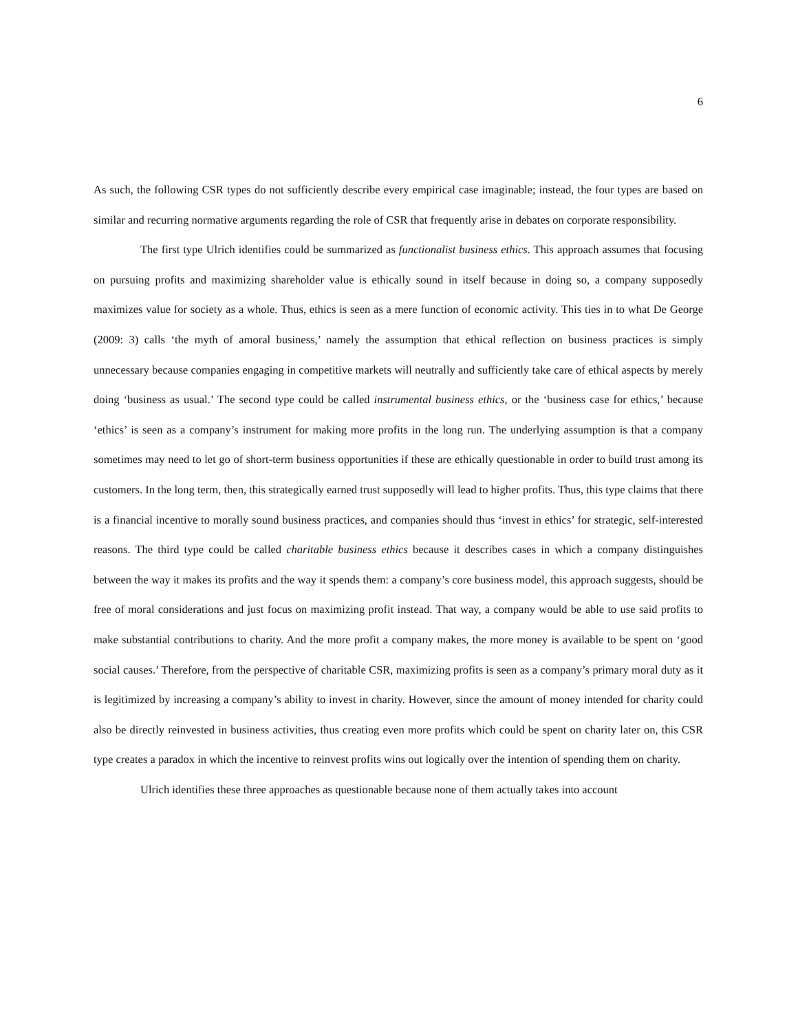6
As such, the following CSR types do not sufficiently describe every empirical case imaginable; instead, the four types are based on similar and recurring normative arguments regarding the role of CSR that frequently arise in debates on corporate responsibility.
The first type Ulrich identifies could be summarized as functionalist business ethics. This approach assumes that focusing on pursuing profits and maximizing shareholder value is ethically sound in itself because in doing so, a company supposedly maximizes value for society as a whole. Thus, ethics is seen as a mere function of economic activity. This ties in to what De George (2009: 3) calls ‘the myth of amoral business,’ namely the assumption that ethical reflection on business practices is simply unnecessary because companies engaging in competitive markets will neutrally and sufficiently take care of ethical aspects by merely doing ‘business as usual.’ The second type could be called instrumental business ethics, or the ‘business case for ethics,’ because ‘ethics’ is seen as a company’s instrument for making more profits in the long run. The underlying assumption is that a company sometimes may need to let go of short-term business opportunities if these are ethically questionable in order to build trust among its customers. In the long term, then, this strategically earned trust supposedly will lead to higher profits. Thus, this type claims that there is a financial incentive to morally sound business practices, and companies should thus ‘invest in ethics’ for strategic, self-interested reasons. The third type could be called charitable business ethics because it describes cases in which a company distinguishes between the way it makes its profits and the way it spends them: a company’s core business model, this approach suggests, should be free of moral considerations and just focus on maximizing profit instead. That way, a company would be able to use said profits to make substantial contributions to charity. And the more profit a company makes, the more money is available to be spent on ‘good social causes.’ Therefore, from the perspective of charitable CSR, maximizing profits is seen as a company’s primary moral duty as it is legitimized by increasing a company’s ability to invest in charity. However, since the amount of money intended for charity could also be directly reinvested in business activities, thus creating even more profits which could be spent on charity later on, this CSR type creates a paradox in which the incentive to reinvest profits wins out logically over the intention of spending them on charity.
Ulrich identifies these three approaches as questionable because none of them actually takes into account